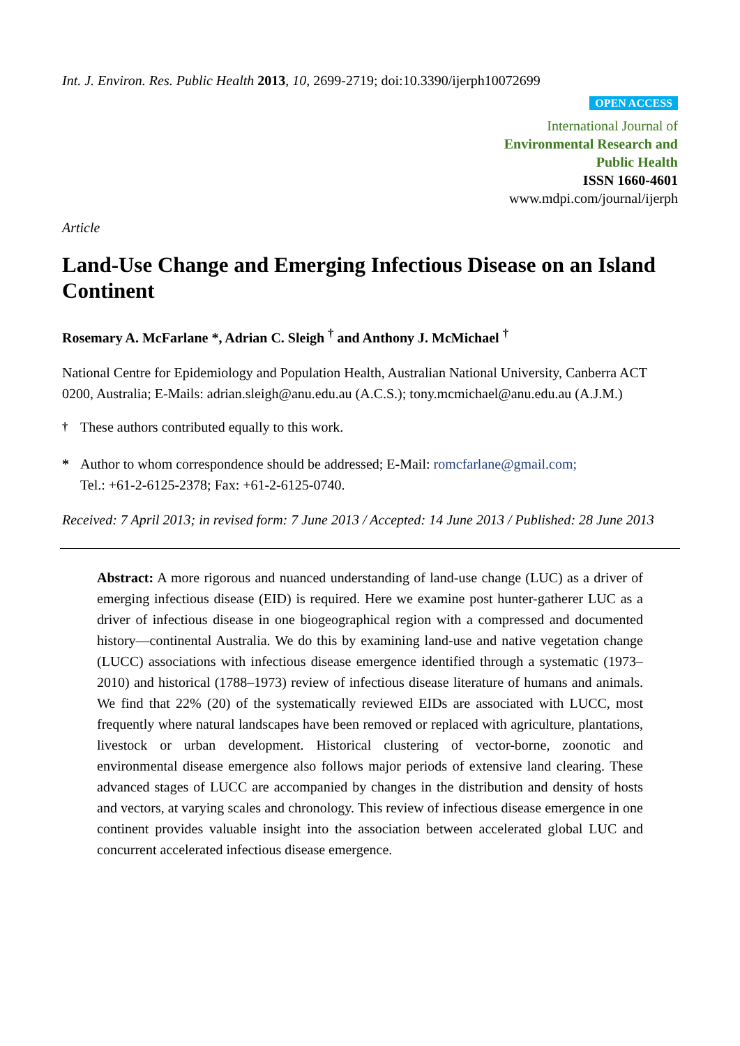Int. J. Environ. Res. Public Health 2013, 10, 2699-2719; doi:10.3390/ijerph10072699
OPEN ACCESS
International Journal of
Environmental Research and
Public Health
ISSN 1660-4601
www.mdpi.com/journal/ijerph
Article
Land-Use Change and Emerging Infectious Disease on an Island Continent
Rosemary A. McFarlane *, Adrian C. Sleigh <sup>†</sup> and Anthony J. McMichael <sup>†</sup>
National Centre for Epidemiology and Population Health, Australian National University, Canberra ACT 0200, Australia; E-Mails: adrian.sleigh@anu.edu.au (A.C.S.); tony.mcmichael@anu.edu.au (A.J.M.)
<sup>†</sup> These authors contributed equally to this work.
* Author to whom correspondence should be addressed; E-Mail: romcfarlane@gmail.com;
Tel.: +61-2-6125-2378; Fax: +61-2-6125-0740.
Received: 7 April 2013; in revised form: 7 June 2013 / Accepted: 14 June 2013 / Published: 28 June 2013
Abstract: A more rigorous and nuanced understanding of land-use change (LUC) as a driver of emerging infectious disease (EID) is required. Here we examine post hunter-gatherer LUC as a driver of infectious disease in one biogeographical region with a compressed and documented history—continental Australia. We do this by examining land-use and native vegetation change (LUCC) associations with infectious disease emergence identified through a systematic (1973–2010) and historical (1788–1973) review of infectious disease literature of humans and animals. We find that 22% (20) of the systematically reviewed EIDs are associated with LUCC, most frequently where natural landscapes have been removed or replaced with agriculture, plantations, livestock or urban development. Historical clustering of vector-borne, zoonotic and environmental disease emergence also follows major periods of extensive land clearing. These advanced stages of LUCC are accompanied by changes in the distribution and density of hosts and vectors, at varying scales and chronology. This review of infectious disease emergence in one continent provides valuable insight into the association between accelerated global LUC and concurrent accelerated infectious disease emergence.